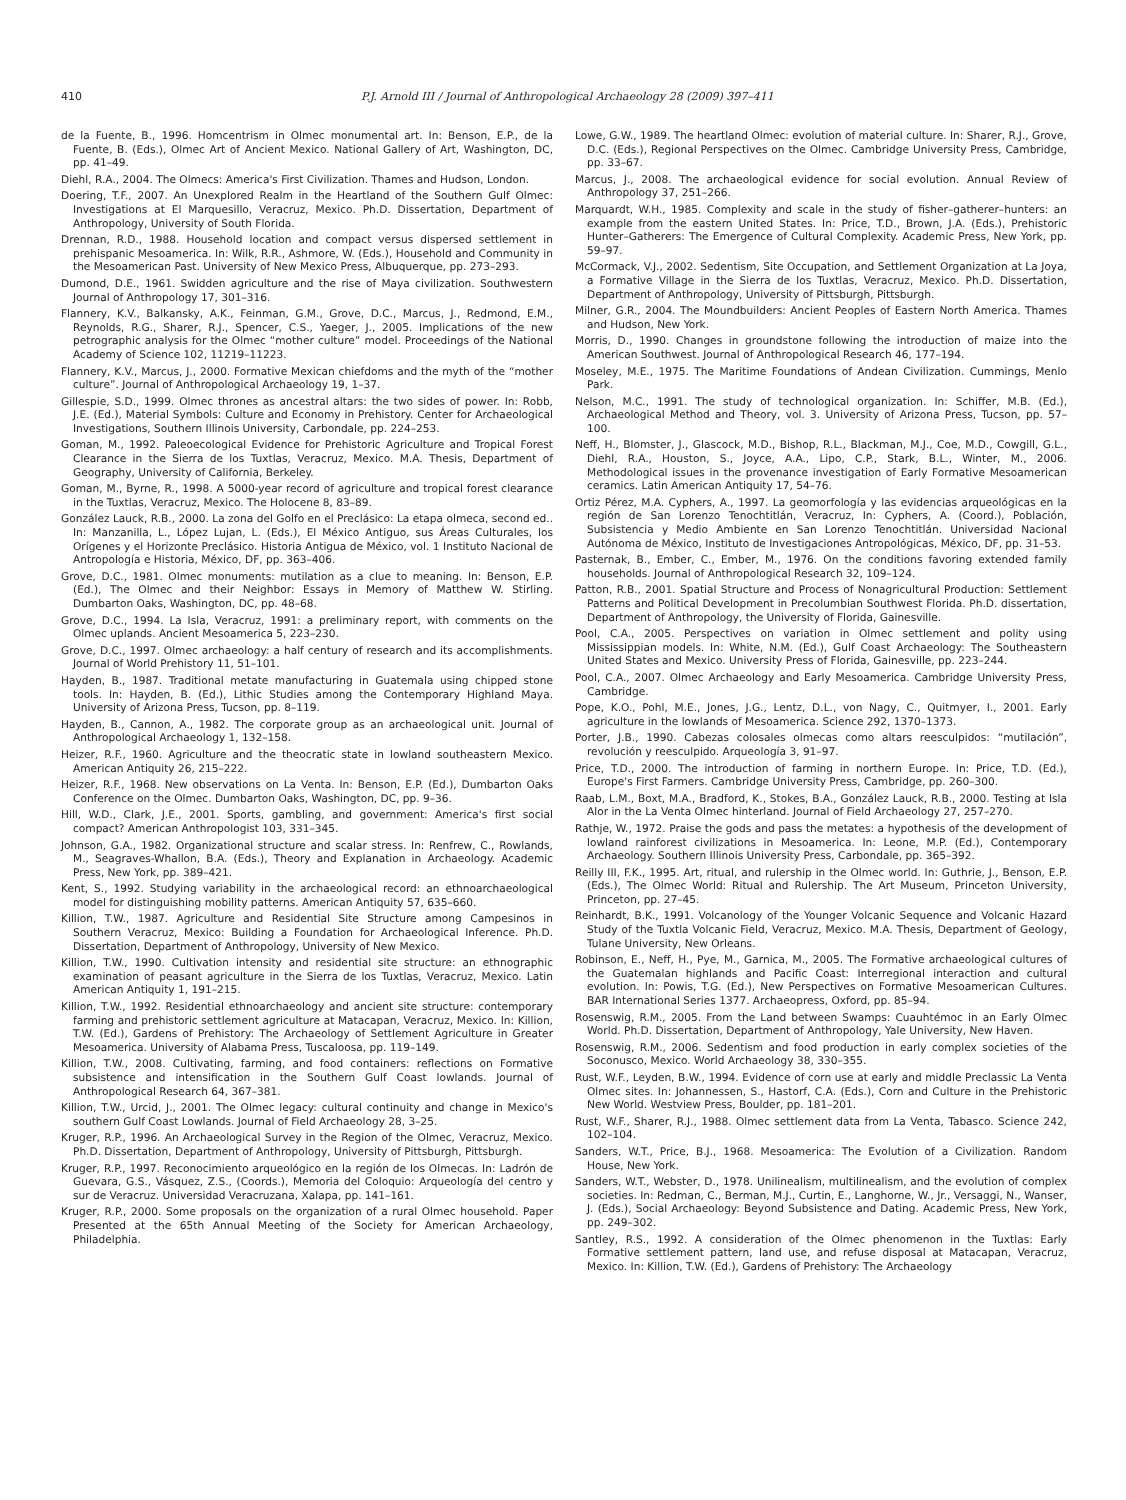410 P.J. Arnold III / Journal of Anthropological Archaeology 28 (2009) 397–411
de la Fuente, B., 1996. Homcentrism in Olmec monumental art. In: Benson, E.P., de la Fuente, B. (Eds.), Olmec Art of Ancient Mexico. National Gallery of Art, Washington, DC, pp. 41–49.
Diehl, R.A., 2004. The Olmecs: America's First Civilization. Thames and Hudson, London.
Doering, T.F., 2007. An Unexplored Realm in the Heartland of the Southern Gulf Olmec: Investigations at El Marquesillo, Veracruz, Mexico. Ph.D. Dissertation, Department of Anthropology, University of South Florida.
Drennan, R.D., 1988. Household location and compact versus dispersed settlement in prehispanic Mesoamerica. In: Wilk, R.R., Ashmore, W. (Eds.), Household and Community in the Mesoamerican Past. University of New Mexico Press, Albuquerque, pp. 273–293.
Dumond, D.E., 1961. Swidden agriculture and the rise of Maya civilization. Southwestern Journal of Anthropology 17, 301–316.
Flannery, K.V., Balkansky, A.K., Feinman, G.M., Grove, D.C., Marcus, J., Redmond, E.M., Reynolds, R.G., Sharer, R.J., Spencer, C.S., Yaeger, J., 2005. Implications of the new petrographic analysis for the Olmec “mother culture” model. Proceedings of the National Academy of Science 102, 11219–11223.
Flannery, K.V., Marcus, J., 2000. Formative Mexican chiefdoms and the myth of the “mother culture”. Journal of Anthropological Archaeology 19, 1–37.
Gillespie, S.D., 1999. Olmec thrones as ancestral altars: the two sides of power. In: Robb, J.E. (Ed.), Material Symbols: Culture and Economy in Prehistory. Center for Archaeological Investigations, Southern Illinois University, Carbondale, pp. 224–253.
Goman, M., 1992. Paleoecological Evidence for Prehistoric Agriculture and Tropical Forest Clearance in the Sierra de los Tuxtlas, Veracruz, Mexico. M.A. Thesis, Department of Geography, University of California, Berkeley.
Goman, M., Byrne, R., 1998. A 5000-year record of agriculture and tropical forest clearance in the Tuxtlas, Veracruz, Mexico. The Holocene 8, 83–89.
González Lauck, R.B., 2000. La zona del Golfo en el Preclásico: La etapa olmeca, second ed.. In: Manzanilla, L., López Lujan, L. (Eds.), El México Antiguo, sus Áreas Culturales, los Orígenes y el Horizonte Preclásico. Historia Antigua de México, vol. 1 Instituto Nacional de Antropología e Historia, México, DF, pp. 363–406.
Grove, D.C., 1981. Olmec monuments: mutilation as a clue to meaning. In: Benson, E.P. (Ed.), The Olmec and their Neighbor: Essays in Memory of Matthew W. Stirling. Dumbarton Oaks, Washington, DC, pp. 48–68.
Grove, D.C., 1994. La Isla, Veracruz, 1991: a preliminary report, with comments on the Olmec uplands. Ancient Mesoamerica 5, 223–230.
Grove, D.C., 1997. Olmec archaeology: a half century of research and its accomplishments. Journal of World Prehistory 11, 51–101.
Hayden, B., 1987. Traditional metate manufacturing in Guatemala using chipped stone tools. In: Hayden, B. (Ed.), Lithic Studies among the Contemporary Highland Maya. University of Arizona Press, Tucson, pp. 8–119.
Hayden, B., Cannon, A., 1982. The corporate group as an archaeological unit. Journal of Anthropological Archaeology 1, 132–158.
Heizer, R.F., 1960. Agriculture and the theocratic state in lowland southeastern Mexico. American Antiquity 26, 215–222.
Heizer, R.F., 1968. New observations on La Venta. In: Benson, E.P. (Ed.), Dumbarton Oaks Conference on the Olmec. Dumbarton Oaks, Washington, DC, pp. 9–36.
Hill, W.D., Clark, J.E., 2001. Sports, gambling, and government: America's first social compact? American Anthropologist 103, 331–345.
Johnson, G.A., 1982. Organizational structure and scalar stress. In: Renfrew, C., Rowlands, M., Seagraves-Whallon, B.A. (Eds.), Theory and Explanation in Archaeology. Academic Press, New York, pp. 389–421.
Kent, S., 1992. Studying variability in the archaeological record: an ethnoarchaeological model for distinguishing mobility patterns. American Antiquity 57, 635–660.
Killion, T.W., 1987. Agriculture and Residential Site Structure among Campesinos in Southern Veracruz, Mexico: Building a Foundation for Archaeological Inference. Ph.D. Dissertation, Department of Anthropology, University of New Mexico.
Killion, T.W., 1990. Cultivation intensity and residential site structure: an ethnographic examination of peasant agriculture in the Sierra de los Tuxtlas, Veracruz, Mexico. Latin American Antiquity 1, 191–215.
Killion, T.W., 1992. Residential ethnoarchaeology and ancient site structure: contemporary farming and prehistoric settlement agriculture at Matacapan, Veracruz, Mexico. In: Killion, T.W. (Ed.), Gardens of Prehistory: The Archaeology of Settlement Agriculture in Greater Mesoamerica. University of Alabama Press, Tuscaloosa, pp. 119–149.
Killion, T.W., 2008. Cultivating, farming, and food containers: reflections on Formative subsistence and intensification in the Southern Gulf Coast lowlands. Journal of Anthropological Research 64, 367–381.
Killion, T.W., Urcid, J., 2001. The Olmec legacy: cultural continuity and change in Mexico's southern Gulf Coast Lowlands. Journal of Field Archaeology 28, 3–25.
Kruger, R.P., 1996. An Archaeological Survey in the Region of the Olmec, Veracruz, Mexico. Ph.D. Dissertation, Department of Anthropology, University of Pittsburgh, Pittsburgh.
Kruger, R.P., 1997. Reconocimiento arqueológico en la región de los Olmecas. In: Ladrón de Guevara, G.S., Vásquez, Z.S., (Coords.), Memoria del Coloquio: Arqueología del centro y sur de Veracruz. Universidad Veracruzana, Xalapa, pp. 141–161.
Kruger, R.P., 2000. Some proposals on the organization of a rural Olmec household. Paper Presented at the 65th Annual Meeting of the Society for American Archaeology, Philadelphia.
Lowe, G.W., 1989. The heartland Olmec: evolution of material culture. In: Sharer, R.J., Grove, D.C. (Eds.), Regional Perspectives on the Olmec. Cambridge University Press, Cambridge, pp. 33–67.
Marcus, J., 2008. The archaeological evidence for social evolution. Annual Review of Anthropology 37, 251–266.
Marquardt, W.H., 1985. Complexity and scale in the study of fisher–gatherer–hunters: an example from the eastern United States. In: Price, T.D., Brown, J.A. (Eds.), Prehistoric Hunter–Gatherers: The Emergence of Cultural Complexity. Academic Press, New York, pp. 59–97.
McCormack, V.J., 2002. Sedentism, Site Occupation, and Settlement Organization at La Joya, a Formative Village in the Sierra de los Tuxtlas, Veracruz, Mexico. Ph.D. Dissertation, Department of Anthropology, University of Pittsburgh, Pittsburgh.
Milner, G.R., 2004. The Moundbuilders: Ancient Peoples of Eastern North America. Thames and Hudson, New York.
Morris, D., 1990. Changes in groundstone following the introduction of maize into the American Southwest. Journal of Anthropological Research 46, 177–194.
Moseley, M.E., 1975. The Maritime Foundations of Andean Civilization. Cummings, Menlo Park.
Nelson, M.C., 1991. The study of technological organization. In: Schiffer, M.B. (Ed.), Archaeological Method and Theory, vol. 3. University of Arizona Press, Tucson, pp. 57–100.
Neff, H., Blomster, J., Glascock, M.D., Bishop, R.L., Blackman, M.J., Coe, M.D., Cowgill, G.L., Diehl, R.A., Houston, S., Joyce, A.A., Lipo, C.P., Stark, B.L., Winter, M., 2006. Methodological issues in the provenance investigation of Early Formative Mesoamerican ceramics. Latin American Antiquity 17, 54–76.
Ortiz Pérez, M.A. Cyphers, A., 1997. La geomorfología y las evidencias arqueológicas en la región de San Lorenzo Tenochtitlán, Veracruz, In: Cyphers, A. (Coord.), Población, Subsistencia y Medio Ambiente en San Lorenzo Tenochtitlán. Universidad Nacional Autónoma de México, Instituto de Investigaciones Antropológicas, México, DF, pp. 31–53.
Pasternak, B., Ember, C., Ember, M., 1976. On the conditions favoring extended family households. Journal of Anthropological Research 32, 109–124.
Patton, R.B., 2001. Spatial Structure and Process of Nonagricultural Production: Settlement Patterns and Political Development in Precolumbian Southwest Florida. Ph.D. dissertation, Department of Anthropology, the University of Florida, Gainesville.
Pool, C.A., 2005. Perspectives on variation in Olmec settlement and polity using Mississippian models. In: White, N.M. (Ed.), Gulf Coast Archaeology: The Southeastern United States and Mexico. University Press of Florida, Gainesville, pp. 223–244.
Pool, C.A., 2007. Olmec Archaeology and Early Mesoamerica. Cambridge University Press, Cambridge.
Pope, K.O., Pohl, M.E., Jones, J.G., Lentz, D.L., von Nagy, C., Quitmyer, I., 2001. Early agriculture in the lowlands of Mesoamerica. Science 292, 1370–1373.
Porter, J.B., 1990. Cabezas colosales olmecas como altars reesculpidos: “mutilación”, revolución y reesculpido. Arqueología 3, 91–97.
Price, T.D., 2000. The introduction of farming in northern Europe. In: Price, T.D. (Ed.), Europe's First Farmers. Cambridge University Press, Cambridge, pp. 260–300.
Raab, L.M., Boxt, M.A., Bradford, K., Stokes, B.A., González Lauck, R.B., 2000. Testing at Isla Alor in the La Venta Olmec hinterland. Journal of Field Archaeology 27, 257–270.
Rathje, W., 1972. Praise the gods and pass the metates: a hypothesis of the development of lowland rainforest civilizations in Mesoamerica. In: Leone, M.P. (Ed.), Contemporary Archaeology. Southern Illinois University Press, Carbondale, pp. 365–392.
Reilly III, F.K., 1995. Art, ritual, and rulership in the Olmec world. In: Guthrie, J., Benson, E.P. (Eds.), The Olmec World: Ritual and Rulership. The Art Museum, Princeton University, Princeton, pp. 27–45.
Reinhardt, B.K., 1991. Volcanology of the Younger Volcanic Sequence and Volcanic Hazard Study of the Tuxtla Volcanic Field, Veracruz, Mexico. M.A. Thesis, Department of Geology, Tulane University, New Orleans.
Robinson, E., Neff, H., Pye, M., Garnica, M., 2005. The Formative archaeological cultures of the Guatemalan highlands and Pacific Coast: Interregional interaction and cultural evolution. In: Powis, T.G. (Ed.), New Perspectives on Formative Mesoamerican Cultures. BAR International Series 1377. Archaeopress, Oxford, pp. 85–94.
Rosenswig, R.M., 2005. From the Land between Swamps: Cuauhtémoc in an Early Olmec World. Ph.D. Dissertation, Department of Anthropology, Yale University, New Haven.
Rosenswig, R.M., 2006. Sedentism and food production in early complex societies of the Soconusco, Mexico. World Archaeology 38, 330–355.
Rust, W.F., Leyden, B.W., 1994. Evidence of corn use at early and middle Preclassic La Venta Olmec sites. In: Johannessen, S., Hastorf, C.A. (Eds.), Corn and Culture in the Prehistoric New World. Westview Press, Boulder, pp. 181–201.
Rust, W.F., Sharer, R.J., 1988. Olmec settlement data from La Venta, Tabasco. Science 242, 102–104.
Sanders, W.T., Price, B.J., 1968. Mesoamerica: The Evolution of a Civilization. Random House, New York.
Sanders, W.T., Webster, D., 1978. Unilinealism, multilinealism, and the evolution of complex societies. In: Redman, C., Berman, M.J., Curtin, E., Langhorne, W., Jr., Versaggi, N., Wanser, J. (Eds.), Social Archaeology: Beyond Subsistence and Dating. Academic Press, New York, pp. 249–302.
Santley, R.S., 1992. A consideration of the Olmec phenomenon in the Tuxtlas: Early Formative settlement pattern, land use, and refuse disposal at Matacapan, Veracruz, Mexico. In: Killion, T.W. (Ed.), Gardens of Prehistory: The Archaeology